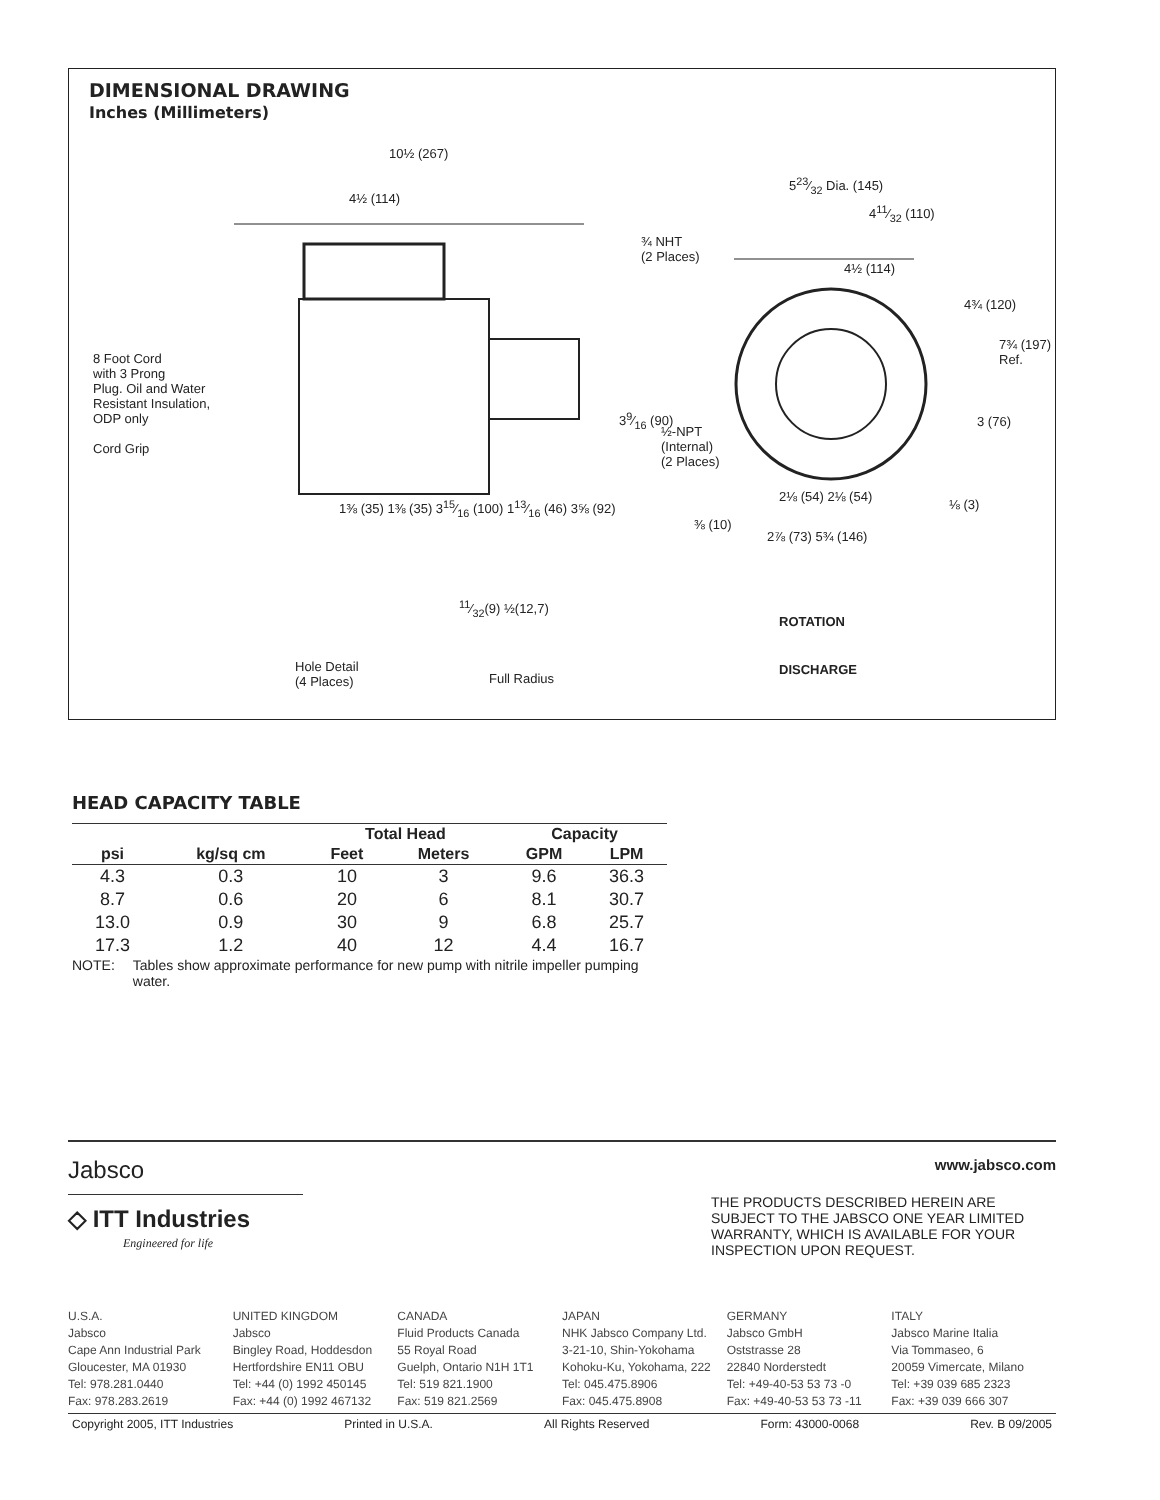DIMENSIONAL DRAWING
Inches (Millimeters)
10½ (267)
4½ (114)
8 Foot Cord
with 3 Prong
Plug. Oil and Water
Resistant Insulation,
ODP only
Cord Grip
1⅜ (35) 1⅜ (35) 315⁄16 (100) 113⁄16 (46) 3⅝ (92)
11⁄32(9) ½(12,7)
Hole Detail
(4 Places)
Full Radius
523⁄32 Dia. (145)
411⁄32 (110)
¾ NHT
(2 Places)
4½ (114)
4¾ (120)
7¾ (197) Ref.
39⁄16 (90)
½-NPT
(Internal)
(2 Places)
3 (76)
2⅛ (54) 2⅛ (54)
⅛ (3)
⅜ (10)
2⅞ (73) 5¾ (146)
ROTATION
DISCHARGE
HEAD CAPACITY TABLE
| | | Total Head | | Capacity | |
| --- | --- | --- | --- | --- | --- |
| psi | kg/sq cm | Feet | Meters | GPM | LPM |
| 4.3 | 0.3 | 10 | 3 | 9.6 | 36.3 |
| 8.7 | 0.6 | 20 | 6 | 8.1 | 30.7 |
| 13.0 | 0.9 | 30 | 9 | 6.8 | 25.7 |
| 17.3 | 1.2 | 40 | 12 | 4.4 | 16.7 |
NOTE: Tables show approximate performance for new pump with nitrile impeller pumping water.
Jabsco
www.jabsco.com
◇ ITT Industries
Engineered for life
THE PRODUCTS DESCRIBED HEREIN ARE SUBJECT TO THE JABSCO ONE YEAR LIMITED WARRANTY, WHICH IS AVAILABLE FOR YOUR INSPECTION UPON REQUEST.
U.S.A.
Jabsco
Cape Ann Industrial Park
Gloucester, MA 01930
Tel: 978.281.0440
Fax: 978.283.2619
UNITED KINGDOM
Jabsco
Bingley Road, Hoddesdon
Hertfordshire EN11 OBU
Tel: +44 (0) 1992 450145
Fax: +44 (0) 1992 467132
CANADA
Fluid Products Canada
55 Royal Road
Guelph, Ontario N1H 1T1
Tel: 519 821.1900
Fax: 519 821.2569
JAPAN
NHK Jabsco Company Ltd.
3-21-10, Shin-Yokohama
Kohoku-Ku, Yokohama, 222
Tel: 045.475.8906
Fax: 045.475.8908
GERMANY
Jabsco GmbH
Oststrasse 28
22840 Norderstedt
Tel: +49-40-53 53 73 -0
Fax: +49-40-53 53 73 -11
ITALY
Jabsco Marine Italia
Via Tommaseo, 6
20059 Vimercate, Milano
Tel: +39 039 685 2323
Fax: +39 039 666 307
Copyright 2005, ITT Industries Printed in U.S.A. All Rights Reserved Form: 43000-0068 Rev. B 09/2005